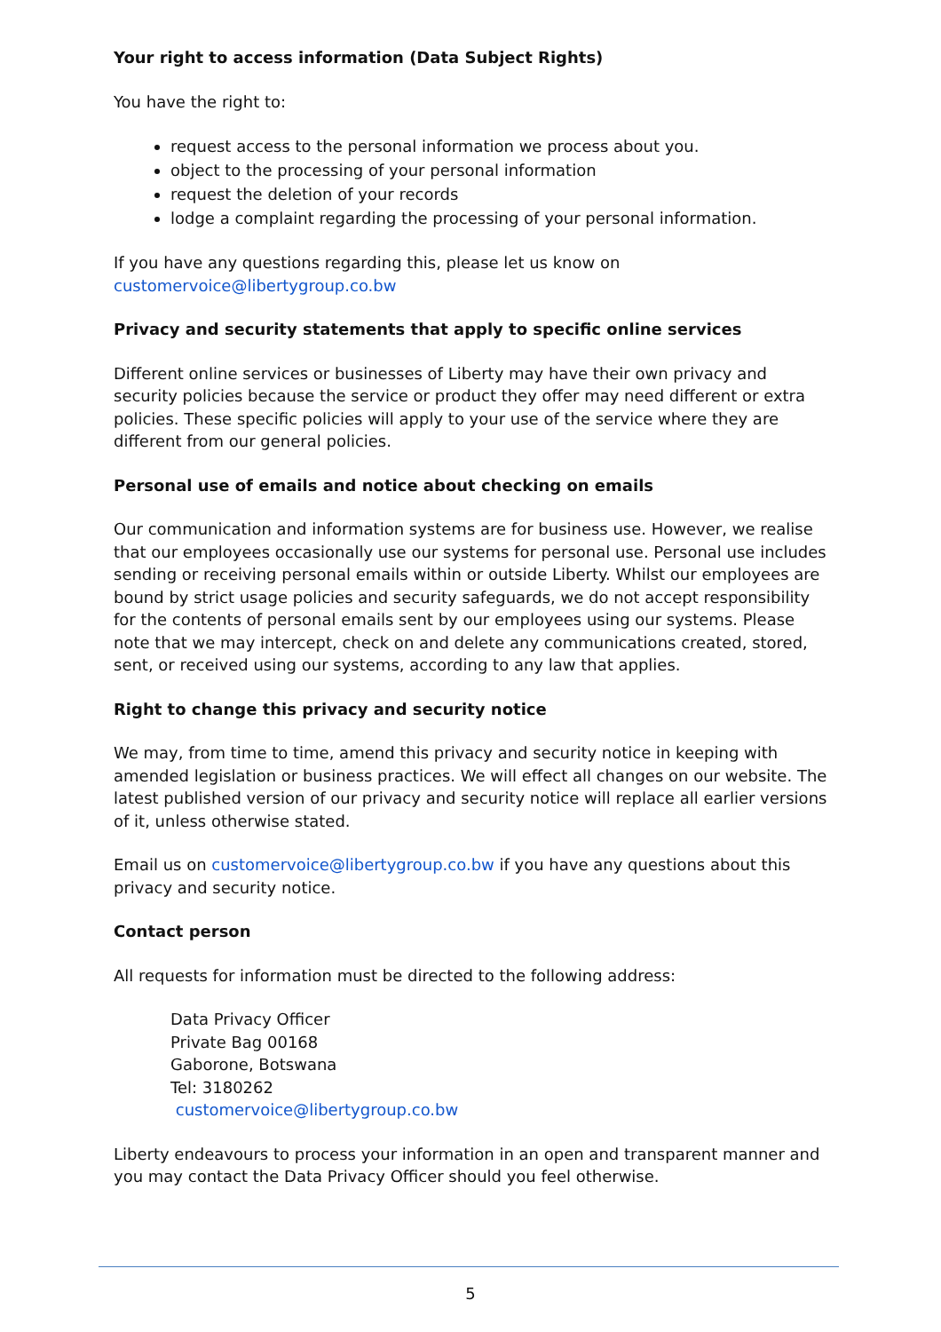Your right to access information (Data Subject Rights)
You have the right to:
request access to the personal information we process about you.
object to the processing of your personal information
request the deletion of your records
lodge a complaint regarding the processing of your personal information.
If you have any questions regarding this, please let us know on
customervoice@libertygroup.co.bw
Privacy and security statements that apply to specific online services
Different online services or businesses of Liberty may have their own privacy and security policies because the service or product they offer may need different or extra policies. These specific policies will apply to your use of the service where they are different from our general policies.
Personal use of emails and notice about checking on emails
Our communication and information systems are for business use. However, we realise that our employees occasionally use our systems for personal use. Personal use includes sending or receiving personal emails within or outside Liberty. Whilst our employees are bound by strict usage policies and security safeguards, we do not accept responsibility for the contents of personal emails sent by our employees using our systems. Please note that we may intercept, check on and delete any communications created, stored, sent, or received using our systems, according to any law that applies.
Right to change this privacy and security notice
We may, from time to time, amend this privacy and security notice in keeping with amended legislation or business practices. We will effect all changes on our website. The latest published version of our privacy and security notice will replace all earlier versions of it, unless otherwise stated.
Email us on customervoice@libertygroup.co.bw if you have any questions about this privacy and security notice.
Contact person
All requests for information must be directed to the following address:
Data Privacy Officer
Private Bag 00168
Gaborone, Botswana
Tel: 3180262
customervoice@libertygroup.co.bw
Liberty endeavours to process your information in an open and transparent manner and you may contact the Data Privacy Officer should you feel otherwise.
5